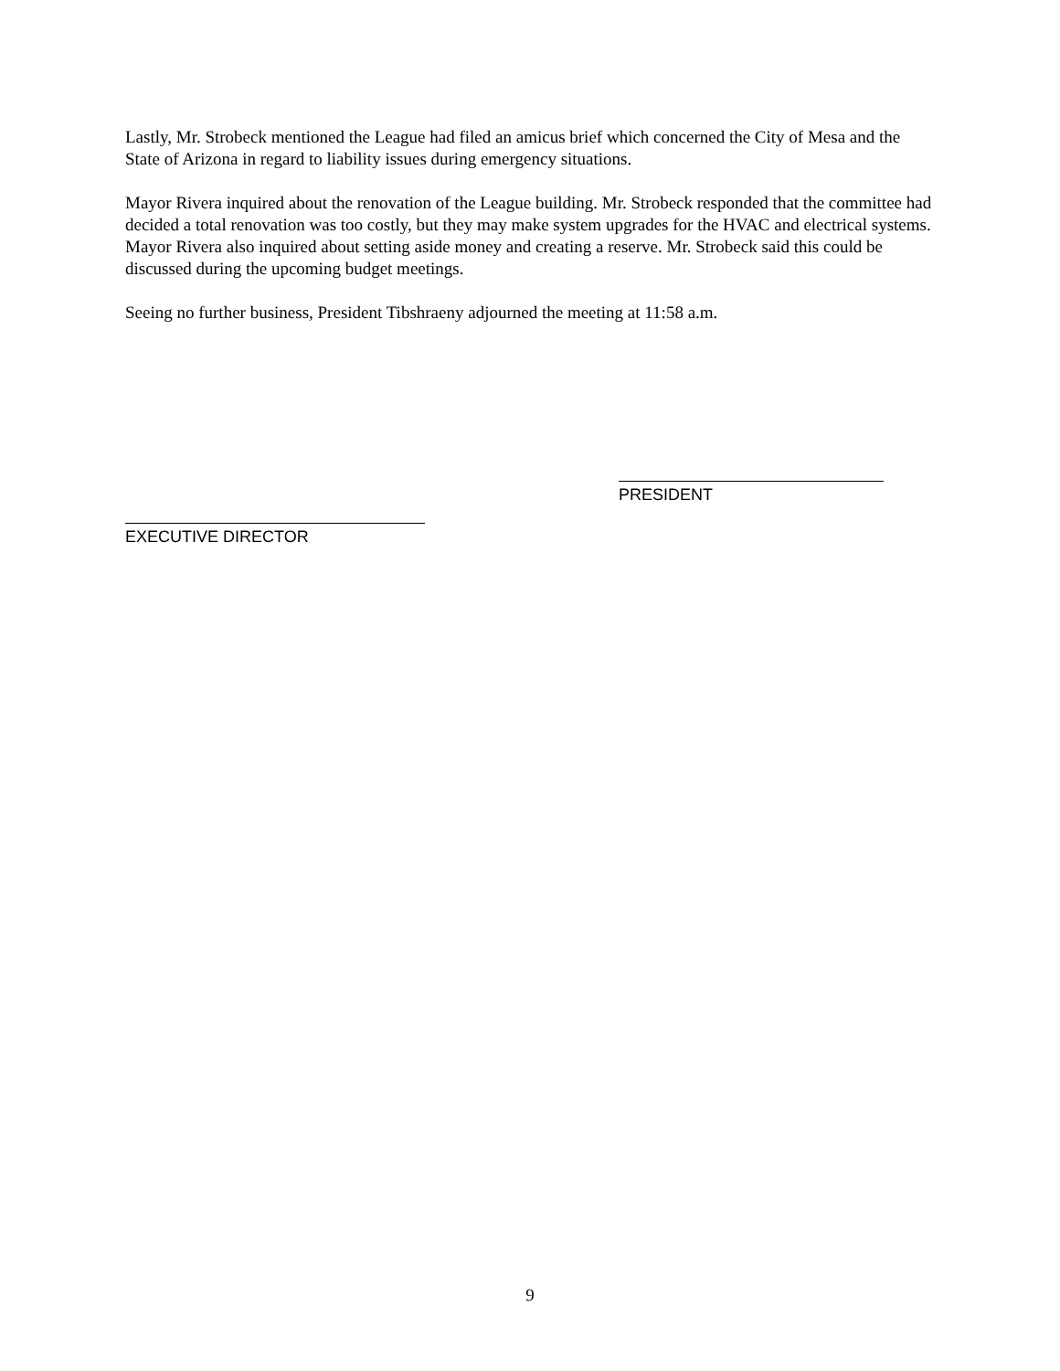Lastly, Mr. Strobeck mentioned the League had filed an amicus brief which concerned the City of Mesa and the State of Arizona in regard to liability issues during emergency situations.
Mayor Rivera inquired about the renovation of the League building. Mr. Strobeck responded that the committee had decided a total renovation was too costly, but they may make system upgrades for the HVAC and electrical systems. Mayor Rivera also inquired about setting aside money and creating a reserve. Mr. Strobeck said this could be discussed during the upcoming budget meetings.
Seeing no further business, President Tibshraeny adjourned the meeting at 11:58 a.m.
EXECUTIVE DIRECTOR
PRESIDENT
9